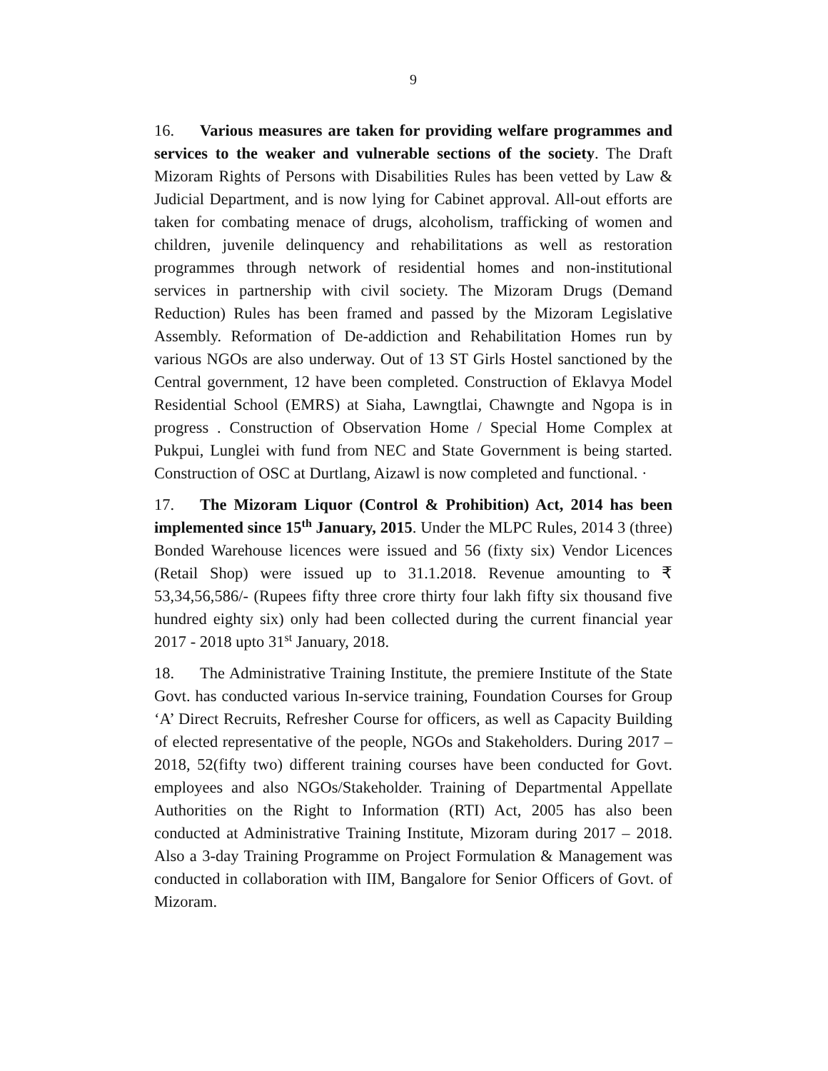9
16. Various measures are taken for providing welfare programmes and services to the weaker and vulnerable sections of the society. The Draft Mizoram Rights of Persons with Disabilities Rules has been vetted by Law & Judicial Department, and is now lying for Cabinet approval. All-out efforts are taken for combating menace of drugs, alcoholism, trafficking of women and children, juvenile delinquency and rehabilitations as well as restoration programmes through network of residential homes and non-institutional services in partnership with civil society. The Mizoram Drugs (Demand Reduction) Rules has been framed and passed by the Mizoram Legislative Assembly. Reformation of De-addiction and Rehabilitation Homes run by various NGOs are also underway. Out of 13 ST Girls Hostel sanctioned by the Central government, 12 have been completed. Construction of Eklavya Model Residential School (EMRS) at Siaha, Lawngtlai, Chawngte and Ngopa is in progress . Construction of Observation Home / Special Home Complex at Pukpui, Lunglei with fund from NEC and State Government is being started. Construction of OSC at Durtlang, Aizawl is now completed and functional. ·
17. The Mizoram Liquor (Control & Prohibition) Act, 2014 has been implemented since 15<sup>th</sup> January, 2015. Under the MLPC Rules, 2014 3 (three) Bonded Warehouse licences were issued and 56 (fixty six) Vendor Licences (Retail Shop) were issued up to 31.1.2018. Revenue amounting to ₹ 53,34,56,586/- (Rupees fifty three crore thirty four lakh fifty six thousand five hundred eighty six) only had been collected during the current financial year 2017 - 2018 upto 31<sup>st</sup> January, 2018.
18. The Administrative Training Institute, the premiere Institute of the State Govt. has conducted various In-service training, Foundation Courses for Group ‘A’ Direct Recruits, Refresher Course for officers, as well as Capacity Building of elected representative of the people, NGOs and Stakeholders. During 2017 – 2018, 52(fifty two) different training courses have been conducted for Govt. employees and also NGOs/Stakeholder. Training of Departmental Appellate Authorities on the Right to Information (RTI) Act, 2005 has also been conducted at Administrative Training Institute, Mizoram during 2017 – 2018. Also a 3-day Training Programme on Project Formulation & Management was conducted in collaboration with IIM, Bangalore for Senior Officers of Govt. of Mizoram.